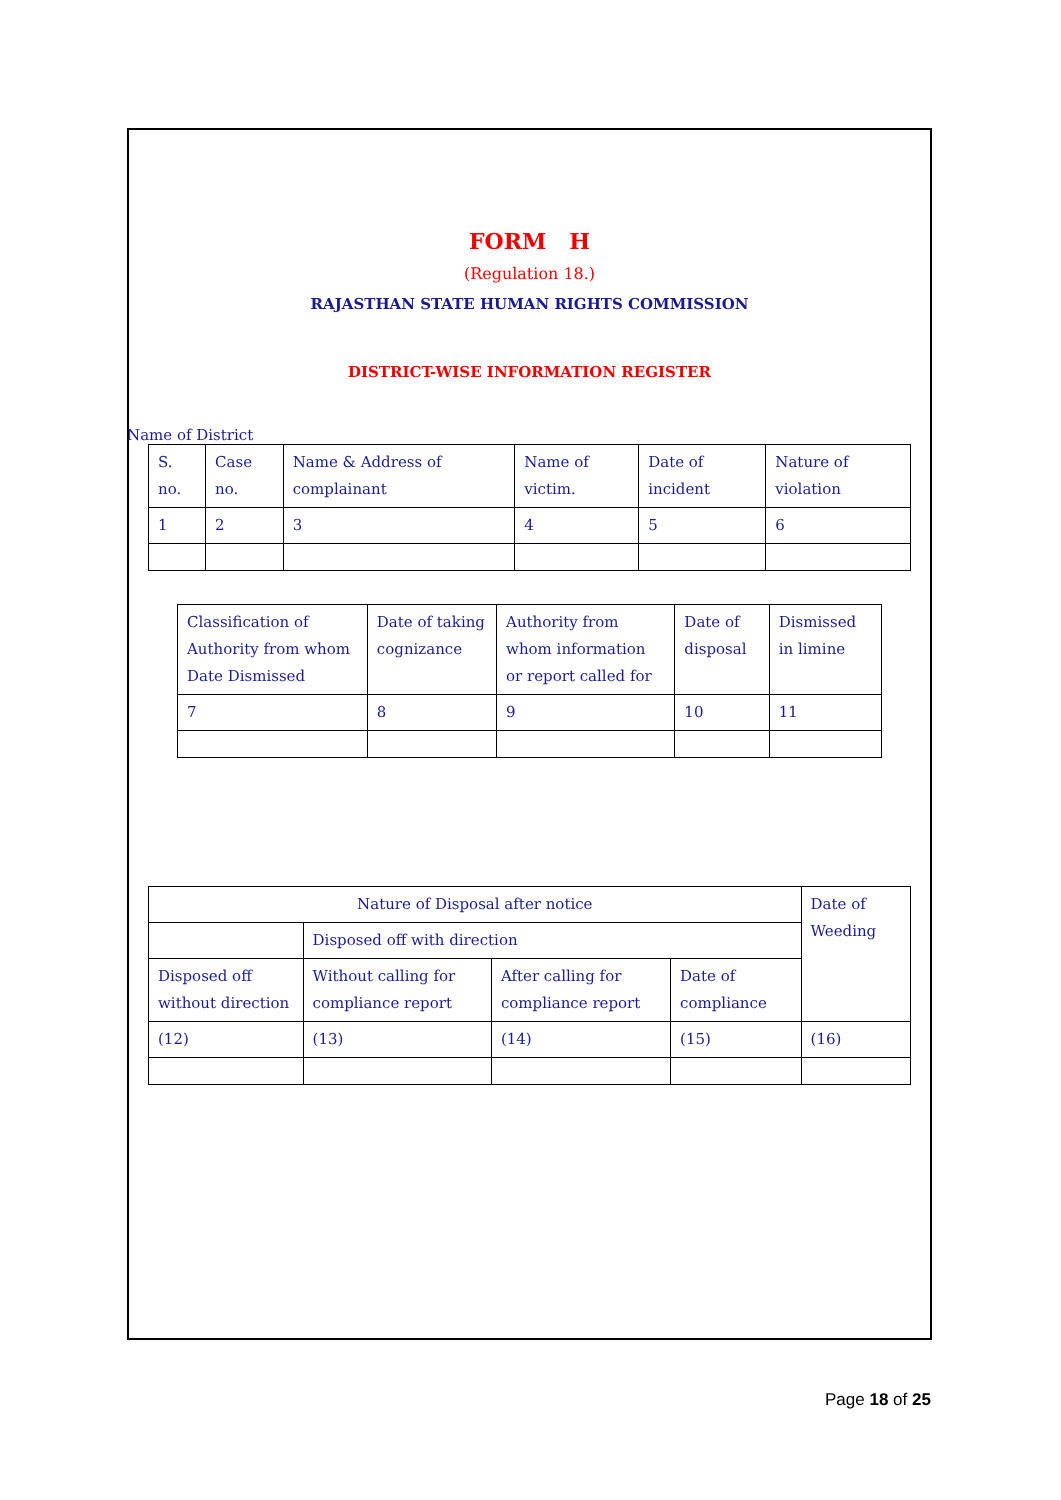FORM H
(Regulation 18.)
RAJASTHAN STATE HUMAN RIGHTS COMMISSION
DISTRICT-WISE INFORMATION REGISTER
Name of District
| S. no. | Case no. | Name & Address of complainant | Name of victim. | Date of incident | Nature of violation |
| 1 | 2 | 3 | 4 | 5 | 6 |
| Classification of Authority from whom Date Dismissed | Date of taking cognizance | Authority from whom information or report called for | Date of disposal | Dismissed in limine |
| 7 | 8 | 9 | 10 | 11 |
| Nature of Disposal after notice | | | | Date of Weeding |
| | Disposed off with direction | | | |
| Disposed off without direction | Without calling for compliance report | After calling for compliance report | Date of compliance | |
| (12) | (13) | (14) | (15) | (16) |
Page 18 of 25